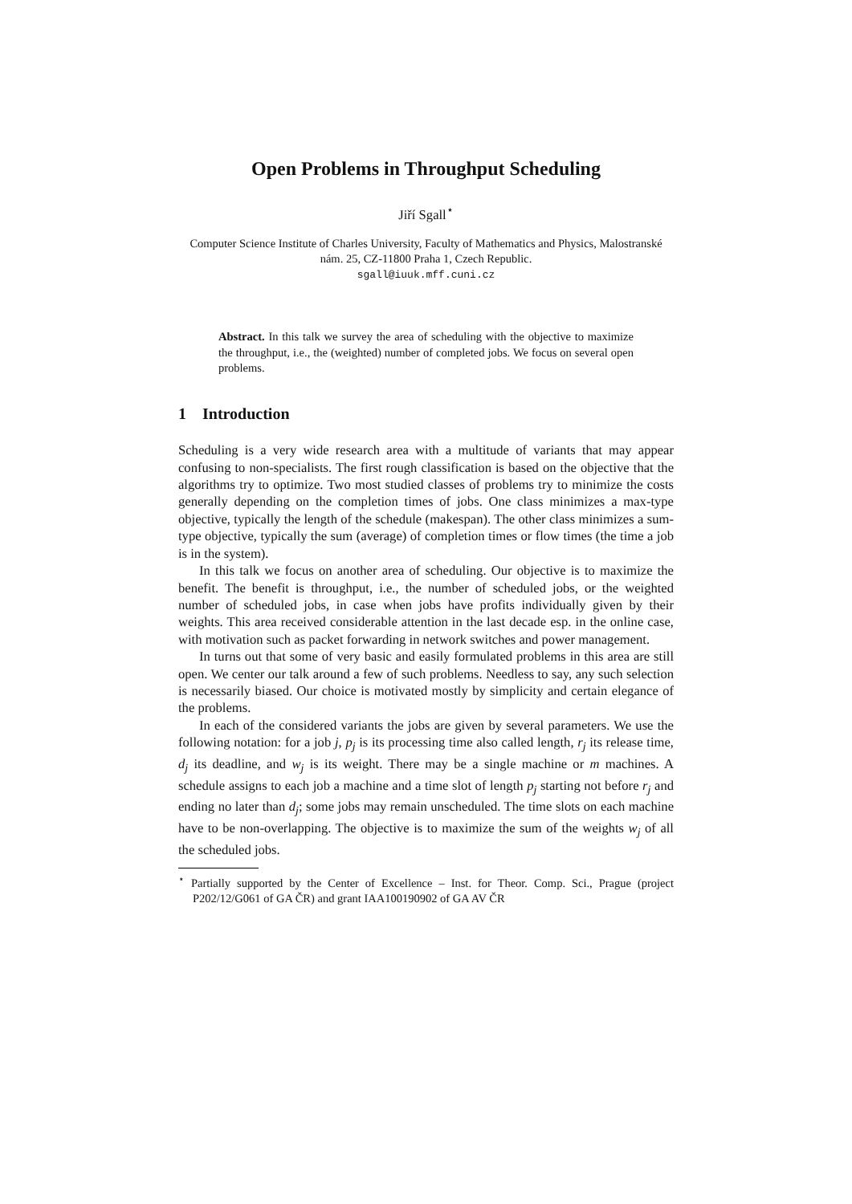Open Problems in Throughput Scheduling
Jiří Sgall<sup>⋆</sup>
Computer Science Institute of Charles University, Faculty of Mathematics and Physics, Malostranské nám. 25, CZ-11800 Praha 1, Czech Republic.
sgall@iuuk.mff.cuni.cz
Abstract. In this talk we survey the area of scheduling with the objective to maximize the throughput, i.e., the (weighted) number of completed jobs. We focus on several open problems.
1 Introduction
Scheduling is a very wide research area with a multitude of variants that may appear confusing to non-specialists. The first rough classification is based on the objective that the algorithms try to optimize. Two most studied classes of problems try to minimize the costs generally depending on the completion times of jobs. One class minimizes a max-type objective, typically the length of the schedule (makespan). The other class minimizes a sum-type objective, typically the sum (average) of completion times or flow times (the time a job is in the system).
In this talk we focus on another area of scheduling. Our objective is to maximize the benefit. The benefit is throughput, i.e., the number of scheduled jobs, or the weighted number of scheduled jobs, in case when jobs have profits individually given by their weights. This area received considerable attention in the last decade esp. in the online case, with motivation such as packet forwarding in network switches and power management.
In turns out that some of very basic and easily formulated problems in this area are still open. We center our talk around a few of such problems. Needless to say, any such selection is necessarily biased. Our choice is motivated mostly by simplicity and certain elegance of the problems.
In each of the considered variants the jobs are given by several parameters. We use the following notation: for a job j, p<sub>j</sub> is its processing time also called length, r<sub>j</sub> its release time, d<sub>j</sub> its deadline, and w<sub>j</sub> is its weight. There may be a single machine or m machines. A schedule assigns to each job a machine and a time slot of length p<sub>j</sub> starting not before r<sub>j</sub> and ending no later than d<sub>j</sub>; some jobs may remain unscheduled. The time slots on each machine have to be non-overlapping. The objective is to maximize the sum of the weights w<sub>j</sub> of all the scheduled jobs.
<sup>⋆</sup> Partially supported by the Center of Excellence – Inst. for Theor. Comp. Sci., Prague (project P202/12/G061 of GA ČR) and grant IAA100190902 of GA AV ČR